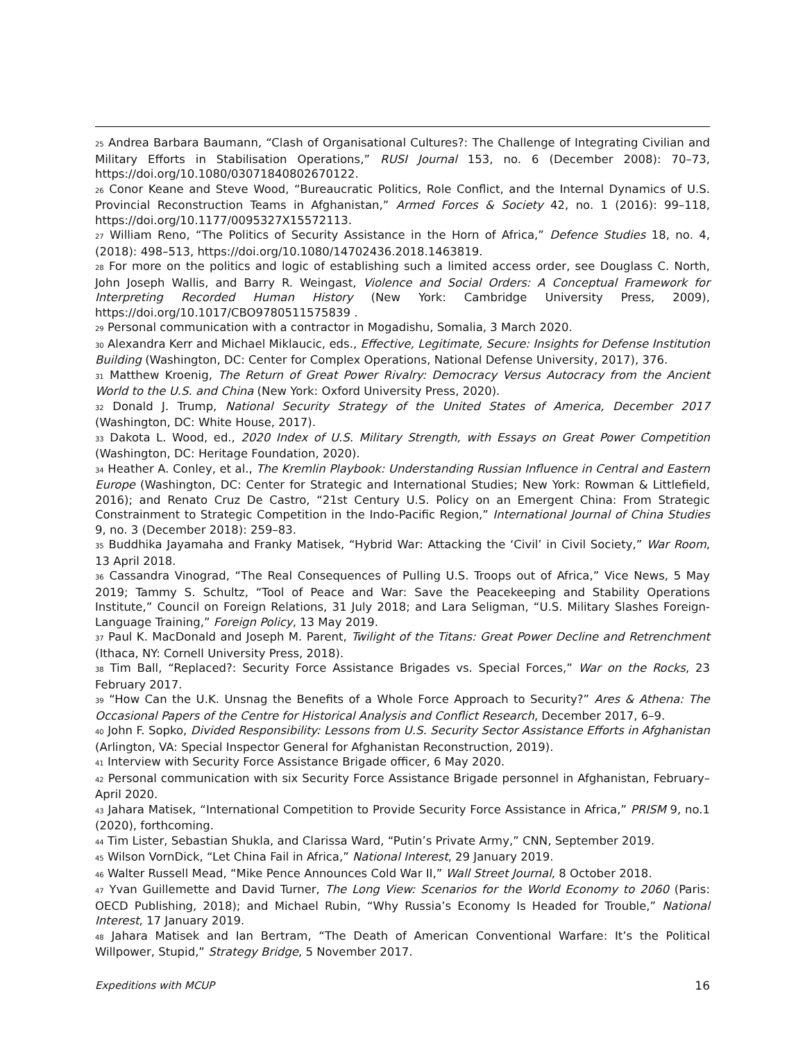<sup>25</sup> Andrea Barbara Baumann, “Clash of Organisational Cultures?: The Challenge of Integrating Civilian and Military Efforts in Stabilisation Operations,” RUSI Journal 153, no. 6 (December 2008): 70–73, https://doi.org/10.1080/03071840802670122.
<sup>26</sup> Conor Keane and Steve Wood, “Bureaucratic Politics, Role Conflict, and the Internal Dynamics of U.S. Provincial Reconstruction Teams in Afghanistan,” Armed Forces & Society 42, no. 1 (2016): 99–118, https://doi.org/10.1177/0095327X15572113.
<sup>27</sup> William Reno, “The Politics of Security Assistance in the Horn of Africa,” Defence Studies 18, no. 4, (2018): 498–513, https://doi.org/10.1080/14702436.2018.1463819.
<sup>28</sup> For more on the politics and logic of establishing such a limited access order, see Douglass C. North, John Joseph Wallis, and Barry R. Weingast, Violence and Social Orders: A Conceptual Framework for Interpreting Recorded Human History (New York: Cambridge University Press, 2009), https://doi.org/10.1017/CBO9780511575839 .
<sup>29</sup> Personal communication with a contractor in Mogadishu, Somalia, 3 March 2020.
<sup>30</sup> Alexandra Kerr and Michael Miklaucic, eds., Effective, Legitimate, Secure: Insights for Defense Institution Building (Washington, DC: Center for Complex Operations, National Defense University, 2017), 376.
<sup>31</sup> Matthew Kroenig, The Return of Great Power Rivalry: Democracy Versus Autocracy from the Ancient World to the U.S. and China (New York: Oxford University Press, 2020).
<sup>32</sup> Donald J. Trump, National Security Strategy of the United States of America, December 2017 (Washington, DC: White House, 2017).
<sup>33</sup> Dakota L. Wood, ed., 2020 Index of U.S. Military Strength, with Essays on Great Power Competition (Washington, DC: Heritage Foundation, 2020).
<sup>34</sup> Heather A. Conley, et al., The Kremlin Playbook: Understanding Russian Influence in Central and Eastern Europe (Washington, DC: Center for Strategic and International Studies; New York: Rowman & Littlefield, 2016); and Renato Cruz De Castro, “21st Century U.S. Policy on an Emergent China: From Strategic Constrainment to Strategic Competition in the Indo-Pacific Region,” International Journal of China Studies 9, no. 3 (December 2018): 259–83.
<sup>35</sup> Buddhika Jayamaha and Franky Matisek, “Hybrid War: Attacking the ‘Civil’ in Civil Society,” War Room, 13 April 2018.
<sup>36</sup> Cassandra Vinograd, “The Real Consequences of Pulling U.S. Troops out of Africa,” Vice News, 5 May 2019; Tammy S. Schultz, “Tool of Peace and War: Save the Peacekeeping and Stability Operations Institute,” Council on Foreign Relations, 31 July 2018; and Lara Seligman, “U.S. Military Slashes Foreign-Language Training,” Foreign Policy, 13 May 2019.
<sup>37</sup> Paul K. MacDonald and Joseph M. Parent, Twilight of the Titans: Great Power Decline and Retrenchment (Ithaca, NY: Cornell University Press, 2018).
<sup>38</sup> Tim Ball, “Replaced?: Security Force Assistance Brigades vs. Special Forces,” War on the Rocks, 23 February 2017.
<sup>39</sup> “How Can the U.K. Unsnag the Benefits of a Whole Force Approach to Security?” Ares & Athena: The Occasional Papers of the Centre for Historical Analysis and Conflict Research, December 2017, 6–9.
<sup>40</sup> John F. Sopko, Divided Responsibility: Lessons from U.S. Security Sector Assistance Efforts in Afghanistan (Arlington, VA: Special Inspector General for Afghanistan Reconstruction, 2019).
<sup>41</sup> Interview with Security Force Assistance Brigade officer, 6 May 2020.
<sup>42</sup> Personal communication with six Security Force Assistance Brigade personnel in Afghanistan, February–April 2020.
<sup>43</sup> Jahara Matisek, “International Competition to Provide Security Force Assistance in Africa,” PRISM 9, no.1 (2020), forthcoming.
<sup>44</sup> Tim Lister, Sebastian Shukla, and Clarissa Ward, “Putin’s Private Army,” CNN, September 2019.
<sup>45</sup> Wilson VornDick, “Let China Fail in Africa,” National Interest, 29 January 2019.
<sup>46</sup> Walter Russell Mead, “Mike Pence Announces Cold War II,” Wall Street Journal, 8 October 2018.
<sup>47</sup> Yvan Guillemette and David Turner, The Long View: Scenarios for the World Economy to 2060 (Paris: OECD Publishing, 2018); and Michael Rubin, “Why Russia’s Economy Is Headed for Trouble,” National Interest, 17 January 2019.
<sup>48</sup> Jahara Matisek and Ian Bertram, “The Death of American Conventional Warfare: It’s the Political Willpower, Stupid,” Strategy Bridge, 5 November 2017.
Expeditions with MCUP 16